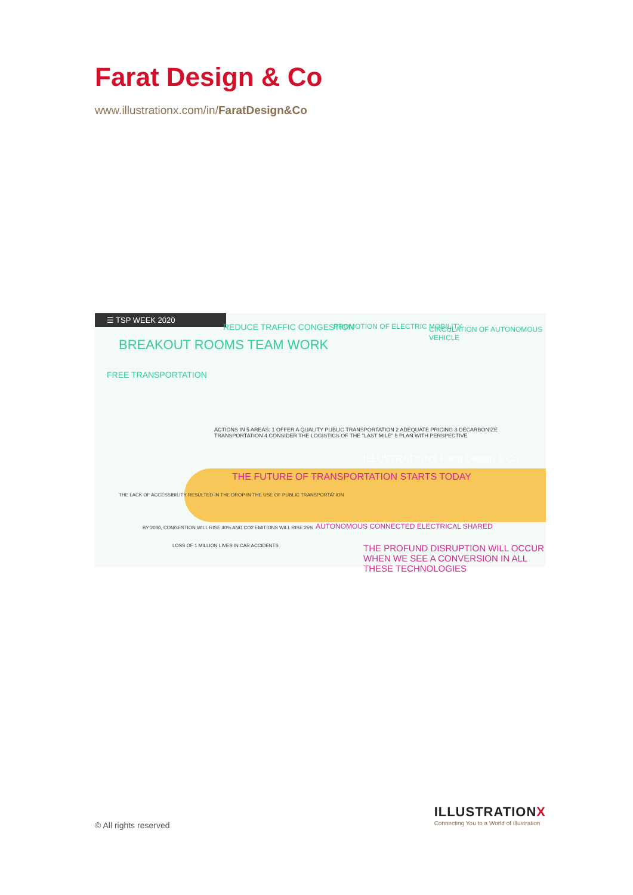Farat Design & Co
www.illustrationx.com/in/FaratDesign&Co
☰ TSP WEEK 2020
BREAKOUT ROOMS TEAM WORK
FREE TRANSPORTATION
REDUCE TRAFFIC CONGESTION PROMOTION OF ELECTRIC MOBILITY
CIRCULATION OF AUTONOMOUS VEHICLE
ACTIONS IN 5 AREAS: 1 OFFER A QUALITY PUBLIC TRANSPORTATION 2 ADEQUATE PRICING 3 DECARBONIZE TRANSPORTATION 4 CONSIDER THE LOGISTICS OF THE "LAST MILE" 5 PLAN WITH PERSPECTIVE
THE FUTURE OF TRANSPORTATION STARTS TODAY
THE LACK OF ACCESSIBILITY RESULTED IN THE DROP IN THE USE OF PUBLIC TRANSPORTATION
BY 2030, CONGESTION WILL RISE 40% AND CO2 EMITIONS WILL RISE 25%
LOSS OF 1 MILLION LIVES IN CAR ACCIDENTS
AUTONOMOUS CONNECTED ELECTRICAL SHARED
THE PROFUND DISRUPTION WILL OCCUR WHEN WE SEE A CONVERSION IN ALL THESE TECHNOLOGIES
ILLUSTRATIONX Farat Design & Co
© All rights reserved
ILLUSTRATIONX
Connecting You to a World of Illustration